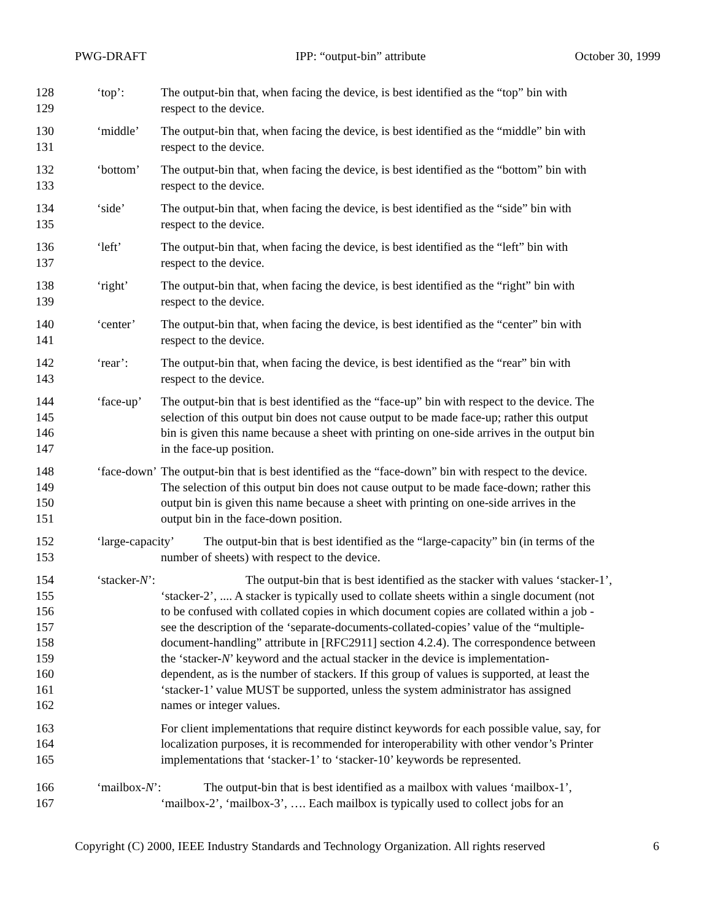PWG-DRAFT IPP: “output-bin” attribute October 30, 1999
128 ‘top’: The output-bin that, when facing the device, is best identified as the “top” bin with
129 respect to the device.
130 ‘middle’ The output-bin that, when facing the device, is best identified as the “middle” bin with
131 respect to the device.
132 ‘bottom’ The output-bin that, when facing the device, is best identified as the “bottom” bin with
133 respect to the device.
134 ‘side’ The output-bin that, when facing the device, is best identified as the “side” bin with
135 respect to the device.
136 ‘left’ The output-bin that, when facing the device, is best identified as the “left” bin with
137 respect to the device.
138 ‘right’ The output-bin that, when facing the device, is best identified as the “right” bin with
139 respect to the device.
140 ‘center’ The output-bin that, when facing the device, is best identified as the “center” bin with
141 respect to the device.
142 ‘rear’: The output-bin that, when facing the device, is best identified as the “rear” bin with
143 respect to the device.
144 ‘face-up’ The output-bin that is best identified as the “face-up” bin with respect to the device. The
145 selection of this output bin does not cause output to be made face-up; rather this output
146 bin is given this name because a sheet with printing on one-side arrives in the output bin
147 in the face-up position.
148 ‘face-down’ The output-bin that is best identified as the “face-down” bin with respect to the device.
149 The selection of this output bin does not cause output to be made face-down; rather this
150 output bin is given this name because a sheet with printing on one-side arrives in the
151 output bin in the face-down position.
152 ‘large-capacity’ The output-bin that is best identified as the “large-capacity” bin (in terms of the
153 number of sheets) with respect to the device.
154 ‘stacker-N’: The output-bin that is best identified as the stacker with values ‘stacker-1’,
155 ‘stacker-2’, .... A stacker is typically used to collate sheets within a single document (not
156 to be confused with collated copies in which document copies are collated within a job -
157 see the description of the ‘separate-documents-collated-copies’ value of the “multiple-
158 document-handling” attribute in [RFC2911] section 4.2.4). The correspondence between
159 the ‘stacker-N’ keyword and the actual stacker in the device is implementation-
160 dependent, as is the number of stackers. If this group of values is supported, at least the
161 ‘stacker-1’ value MUST be supported, unless the system administrator has assigned
162 names or integer values.
163 For client implementations that require distinct keywords for each possible value, say, for
164 localization purposes, it is recommended for interoperability with other vendor’s Printer
165 implementations that ‘stacker-1’ to ‘stacker-10’ keywords be represented.
166 ‘mailbox-N’: The output-bin that is best identified as a mailbox with values ‘mailbox-1’,
167 ‘mailbox-2’, ‘mailbox-3’, …. Each mailbox is typically used to collect jobs for an
Copyright (C) 2000, IEEE Industry Standards and Technology Organization. All rights reserved 6